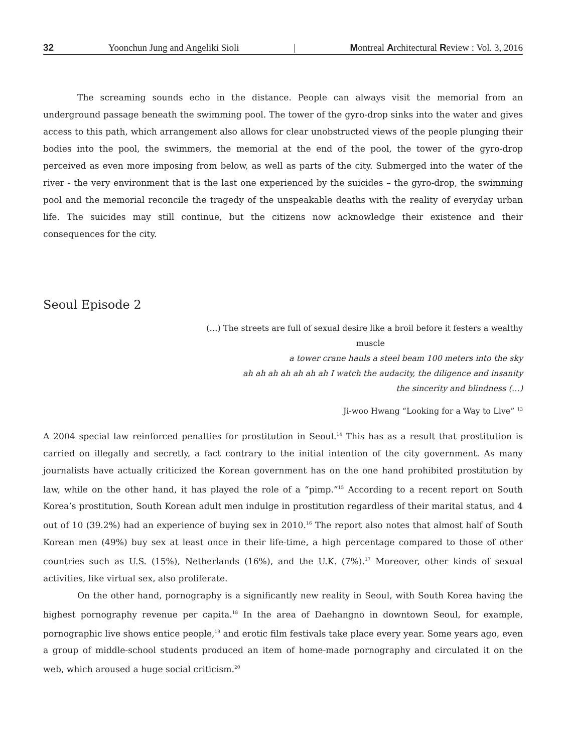32 Yoonchun Jung and Angeliki Sioli | Montreal Architectural Review : Vol. 3, 2016
The screaming sounds echo in the distance. People can always visit the memorial from an underground passage beneath the swimming pool. The tower of the gyro-drop sinks into the water and gives access to this path, which arrangement also allows for clear unobstructed views of the people plunging their bodies into the pool, the swimmers, the memorial at the end of the pool, the tower of the gyro-drop perceived as even more imposing from below, as well as parts of the city. Submerged into the water of the river - the very environment that is the last one experienced by the suicides – the gyro-drop, the swimming pool and the memorial reconcile the tragedy of the unspeakable deaths with the reality of everyday urban life. The suicides may still continue, but the citizens now acknowledge their existence and their consequences for the city.
Seoul Episode 2
(…) The streets are full of sexual desire like a broil before it festers a wealthy
muscle
a tower crane hauls a steel beam 100 meters into the sky
ah ah ah ah ah ah ah I watch the audacity, the diligence and insanity
the sincerity and blindness (…)
Ji-woo Hwang “Looking for a Way to Live” <sup>13</sup>
A 2004 special law reinforced penalties for prostitution in Seoul.<sup>14</sup> This has as a result that prostitution is carried on illegally and secretly, a fact contrary to the initial intention of the city government. As many journalists have actually criticized the Korean government has on the one hand prohibited prostitution by law, while on the other hand, it has played the role of a “pimp.”<sup>15</sup> According to a recent report on South Korea’s prostitution, South Korean adult men indulge in prostitution regardless of their marital status, and 4 out of 10 (39.2%) had an experience of buying sex in 2010.<sup>16</sup> The report also notes that almost half of South Korean men (49%) buy sex at least once in their life-time, a high percentage compared to those of other countries such as U.S. (15%), Netherlands (16%), and the U.K. (7%).<sup>17</sup> Moreover, other kinds of sexual activities, like virtual sex, also proliferate.
On the other hand, pornography is a significantly new reality in Seoul, with South Korea having the highest pornography revenue per capita.<sup>18</sup> In the area of Daehangno in downtown Seoul, for example, pornographic live shows entice people,<sup>19</sup> and erotic film festivals take place every year. Some years ago, even a group of middle-school students produced an item of home-made pornography and circulated it on the web, which aroused a huge social criticism.<sup>20</sup>